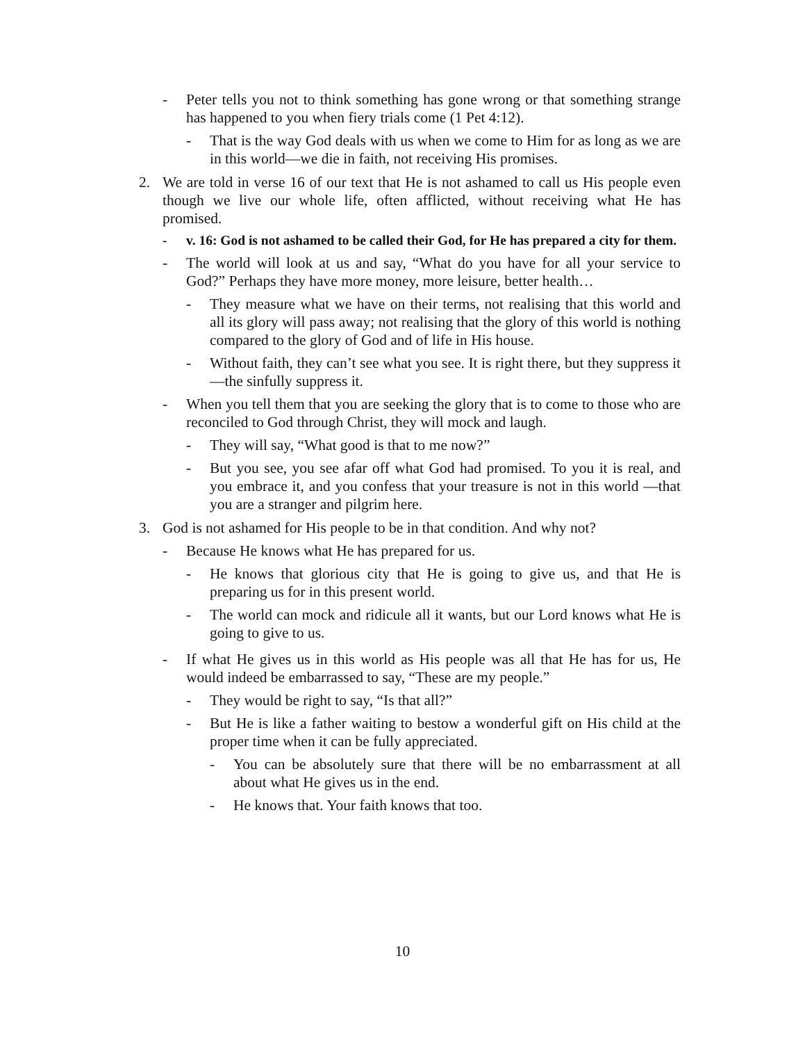- Peter tells you not to think something has gone wrong or that something strange has happened to you when fiery trials come (1 Pet 4:12).
- That is the way God deals with us when we come to Him for as long as we are in this world—we die in faith, not receiving His promises.
2. We are told in verse 16 of our text that He is not ashamed to call us His people even though we live our whole life, often afflicted, without receiving what He has promised.
- v. 16: God is not ashamed to be called their God, for He has prepared a city for them.
- The world will look at us and say, “What do you have for all your service to God?” Perhaps they have more money, more leisure, better health…
- They measure what we have on their terms, not realising that this world and all its glory will pass away; not realising that the glory of this world is nothing compared to the glory of God and of life in His house.
- Without faith, they can’t see what you see. It is right there, but they suppress it—the sinfully suppress it.
- When you tell them that you are seeking the glory that is to come to those who are reconciled to God through Christ, they will mock and laugh.
- They will say, “What good is that to me now?”
- But you see, you see afar off what God had promised. To you it is real, and you embrace it, and you confess that your treasure is not in this world —that you are a stranger and pilgrim here.
3. God is not ashamed for His people to be in that condition. And why not?
- Because He knows what He has prepared for us.
- He knows that glorious city that He is going to give us, and that He is preparing us for in this present world.
- The world can mock and ridicule all it wants, but our Lord knows what He is going to give to us.
- If what He gives us in this world as His people was all that He has for us, He would indeed be embarrassed to say, “These are my people.”
- They would be right to say, “Is that all?”
- But He is like a father waiting to bestow a wonderful gift on His child at the proper time when it can be fully appreciated.
- You can be absolutely sure that there will be no embarrassment at all about what He gives us in the end.
- He knows that. Your faith knows that too.
10